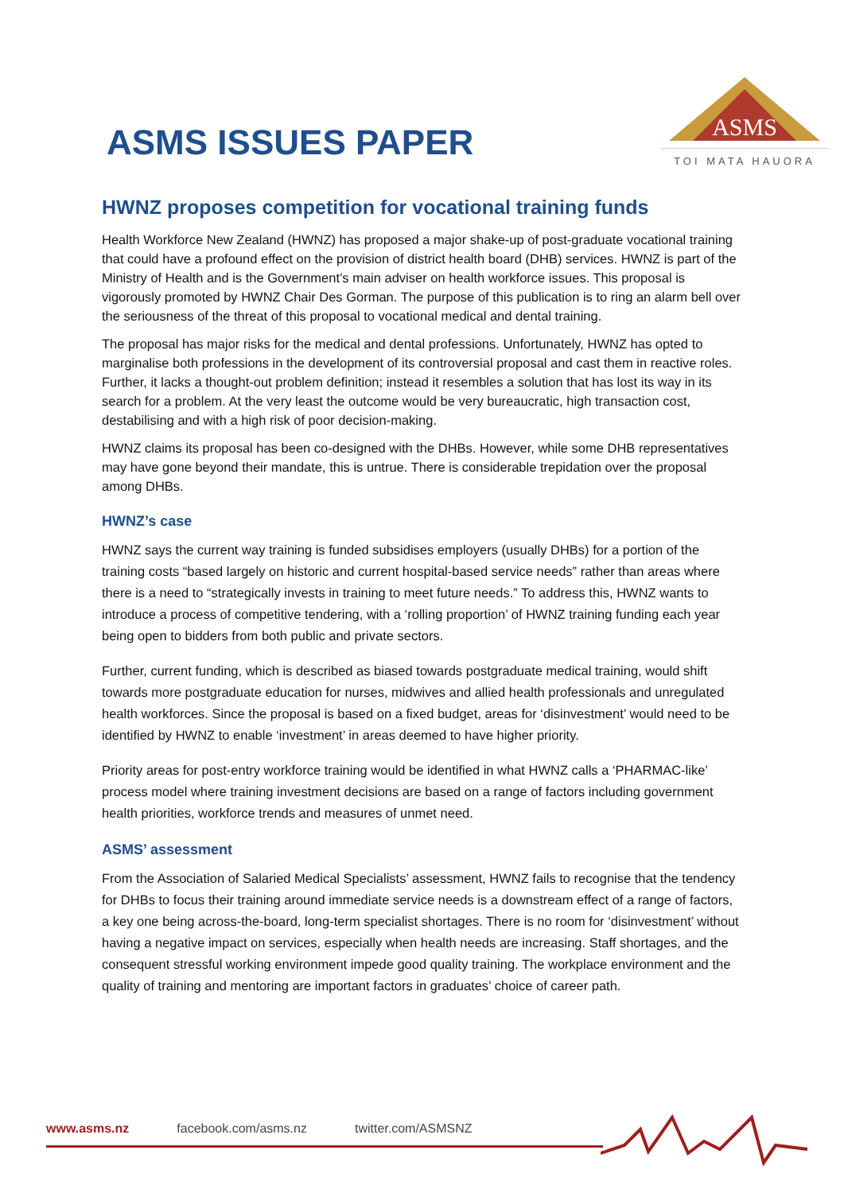ASMS ISSUES PAPER
ASMS
TOI MATA HAUORA
HWNZ proposes competition for vocational training funds
Health Workforce New Zealand (HWNZ) has proposed a major shake-up of post-graduate vocational training that could have a profound effect on the provision of district health board (DHB) services. HWNZ is part of the Ministry of Health and is the Government’s main adviser on health workforce issues. This proposal is vigorously promoted by HWNZ Chair Des Gorman. The purpose of this publication is to ring an alarm bell over the seriousness of the threat of this proposal to vocational medical and dental training.
The proposal has major risks for the medical and dental professions. Unfortunately, HWNZ has opted to marginalise both professions in the development of its controversial proposal and cast them in reactive roles. Further, it lacks a thought-out problem definition; instead it resembles a solution that has lost its way in its search for a problem. At the very least the outcome would be very bureaucratic, high transaction cost, destabilising and with a high risk of poor decision-making.
HWNZ claims its proposal has been co-designed with the DHBs. However, while some DHB representatives may have gone beyond their mandate, this is untrue. There is considerable trepidation over the proposal among DHBs.
HWNZ’s case
HWNZ says the current way training is funded subsidises employers (usually DHBs) for a portion of the training costs “based largely on historic and current hospital-based service needs” rather than areas where there is a need to “strategically invests in training to meet future needs.” To address this, HWNZ wants to introduce a process of competitive tendering, with a ‘rolling proportion’ of HWNZ training funding each year being open to bidders from both public and private sectors.
Further, current funding, which is described as biased towards postgraduate medical training, would shift towards more postgraduate education for nurses, midwives and allied health professionals and unregulated health workforces. Since the proposal is based on a fixed budget, areas for ‘disinvestment’ would need to be identified by HWNZ to enable ‘investment’ in areas deemed to have higher priority.
Priority areas for post-entry workforce training would be identified in what HWNZ calls a ‘PHARMAC-like’ process model where training investment decisions are based on a range of factors including government health priorities, workforce trends and measures of unmet need.
ASMS’ assessment
From the Association of Salaried Medical Specialists’ assessment, HWNZ fails to recognise that the tendency for DHBs to focus their training around immediate service needs is a downstream effect of a range of factors, a key one being across-the-board, long-term specialist shortages. There is no room for ‘disinvestment’ without having a negative impact on services, especially when health needs are increasing. Staff shortages, and the consequent stressful working environment impede good quality training. The workplace environment and the quality of training and mentoring are important factors in graduates’ choice of career path.
www.asms.nz facebook.com/asms.nz twitter.com/ASMSNZ